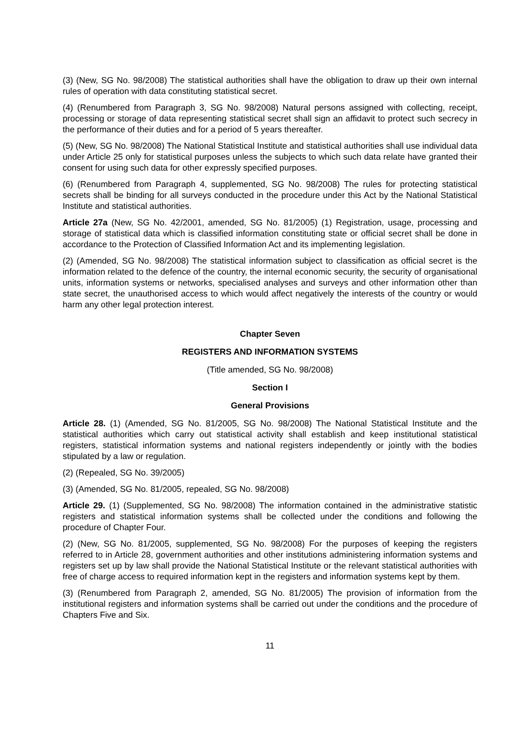(3) (New, SG No. 98/2008) The statistical authorities shall have the obligation to draw up their own internal rules of operation with data constituting statistical secret.
(4) (Renumbered from Paragraph 3, SG No. 98/2008) Natural persons assigned with collecting, receipt, processing or storage of data representing statistical secret shall sign an affidavit to protect such secrecy in the performance of their duties and for a period of 5 years thereafter.
(5) (New, SG No. 98/2008) The National Statistical Institute and statistical authorities shall use individual data under Article 25 only for statistical purposes unless the subjects to which such data relate have granted their consent for using such data for other expressly specified purposes.
(6) (Renumbered from Paragraph 4, supplemented, SG No. 98/2008) The rules for protecting statistical secrets shall be binding for all surveys conducted in the procedure under this Act by the National Statistical Institute and statistical authorities.
Article 27a (New, SG No. 42/2001, amended, SG No. 81/2005) (1) Registration, usage, processing and storage of statistical data which is classified information constituting state or official secret shall be done in accordance to the Protection of Classified Information Act and its implementing legislation.
(2) (Amended, SG No. 98/2008) The statistical information subject to classification as official secret is the information related to the defence of the country, the internal economic security, the security of organisational units, information systems or networks, specialised analyses and surveys and other information other than state secret, the unauthorised access to which would affect negatively the interests of the country or would harm any other legal protection interest.
Chapter Seven
REGISTERS AND INFORMATION SYSTEMS
(Title amended, SG No. 98/2008)
Section I
General Provisions
Article 28. (1) (Amended, SG No. 81/2005, SG No. 98/2008) The National Statistical Institute and the statistical authorities which carry out statistical activity shall establish and keep institutional statistical registers, statistical information systems and national registers independently or jointly with the bodies stipulated by a law or regulation.
(2) (Repealed, SG No. 39/2005)
(3) (Amended, SG No. 81/2005, repealed, SG No. 98/2008)
Article 29. (1) (Supplemented, SG No. 98/2008) The information contained in the administrative statistic registers and statistical information systems shall be collected under the conditions and following the procedure of Chapter Four.
(2) (New, SG No. 81/2005, supplemented, SG No. 98/2008) For the purposes of keeping the registers referred to in Article 28, government authorities and other institutions administering information systems and registers set up by law shall provide the National Statistical Institute or the relevant statistical authorities with free of charge access to required information kept in the registers and information systems kept by them.
(3) (Renumbered from Paragraph 2, amended, SG No. 81/2005) The provision of information from the institutional registers and information systems shall be carried out under the conditions and the procedure of Chapters Five and Six.
11